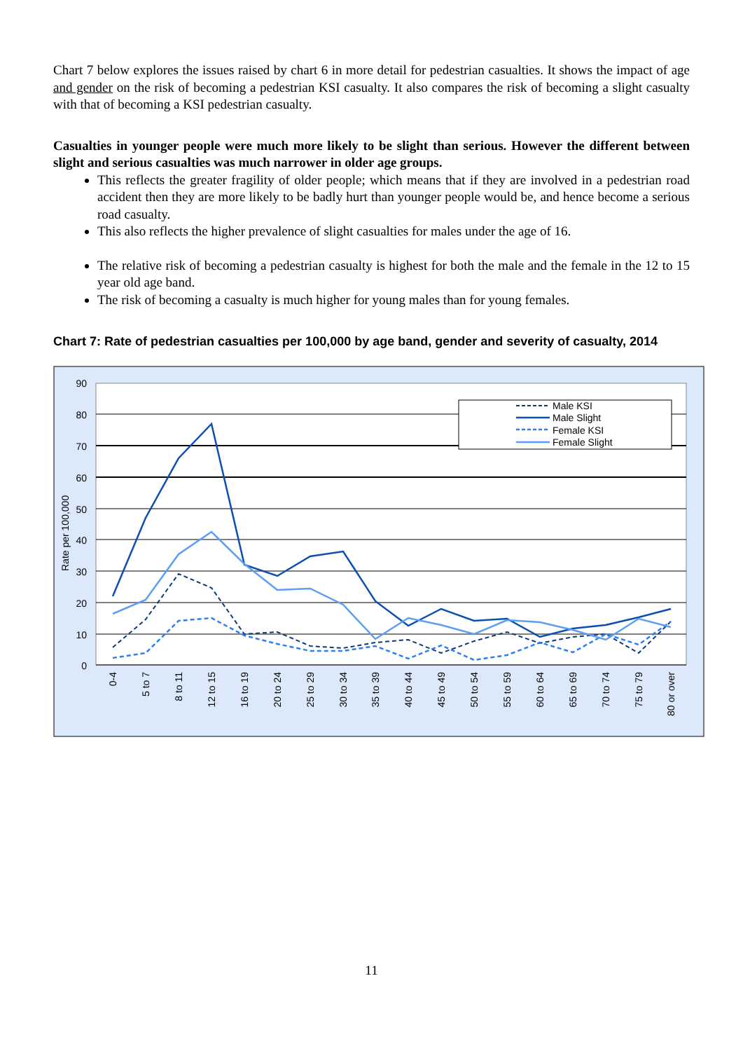Chart 7 below explores the issues raised by chart 6 in more detail for pedestrian casualties. It shows the impact of age and gender on the risk of becoming a pedestrian KSI casualty. It also compares the risk of becoming a slight casualty with that of becoming a KSI pedestrian casualty.
Casualties in younger people were much more likely to be slight than serious. However the different between slight and serious casualties was much narrower in older age groups.
This reflects the greater fragility of older people; which means that if they are involved in a pedestrian road accident then they are more likely to be badly hurt than younger people would be, and hence become a serious road casualty.
This also reflects the higher prevalence of slight casualties for males under the age of 16.
The relative risk of becoming a pedestrian casualty is highest for both the male and the female in the 12 to 15 year old age band.
The risk of becoming a casualty is much higher for young males than for young females.
Chart 7: Rate of pedestrian casualties per 100,000 by age band, gender and severity of casualty, 2014
90
80
70
60
50
40
30
20
10
0
Rate per 100,000
Male KSI
Male Slight
Female KSI
Female Slight
0-4
5 to 7
8 to 11
12 to 15
16 to 19
20 to 24
25 to 29
30 to 34
35 to 39
40 to 44
45 to 49
50 to 54
55 to 59
60 to 64
65 to 69
70 to 74
75 to 79
80 or over
11